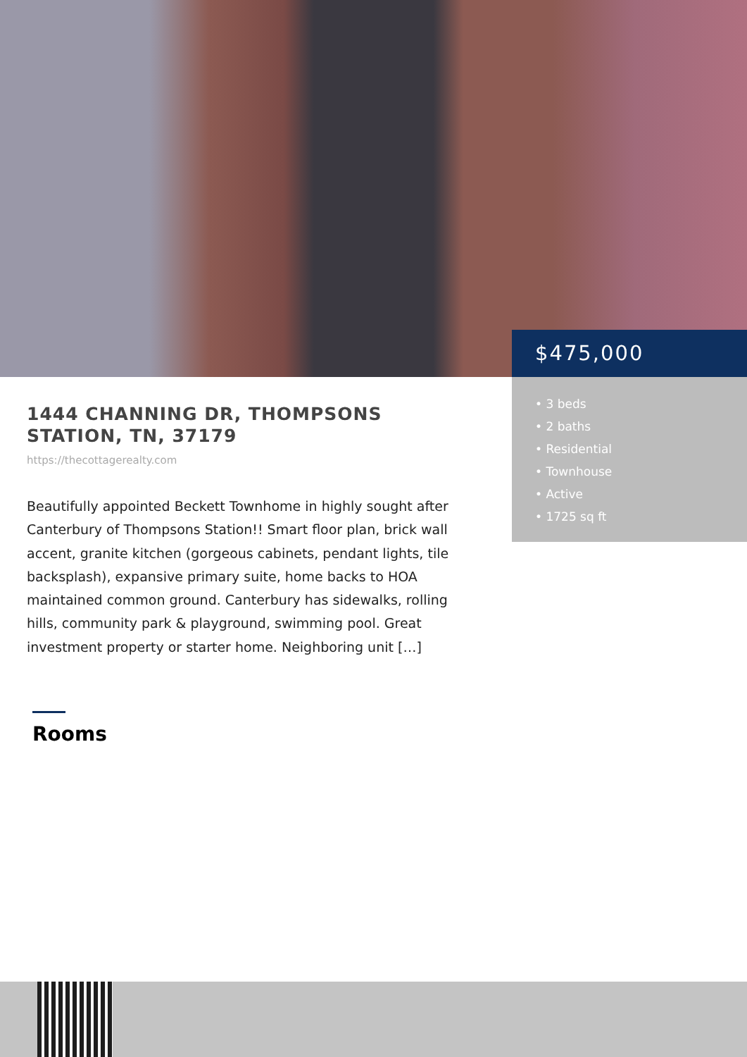$475,000
• 3 beds
• 2 baths
• Residential
• Townhouse
• Active
• 1725 sq ft
1444 CHANNING DR, THOMPSONS STATION, TN, 37179
https://thecottagerealty.com
Beautifully appointed Beckett Townhome in highly sought after Canterbury of Thompsons Station!! Smart floor plan, brick wall accent, granite kitchen (gorgeous cabinets, pendant lights, tile backsplash), expansive primary suite, home backs to HOA maintained common ground. Canterbury has sidewalks, rolling hills, community park & playground, swimming pool. Great investment property or starter home. Neighboring unit […]
Rooms